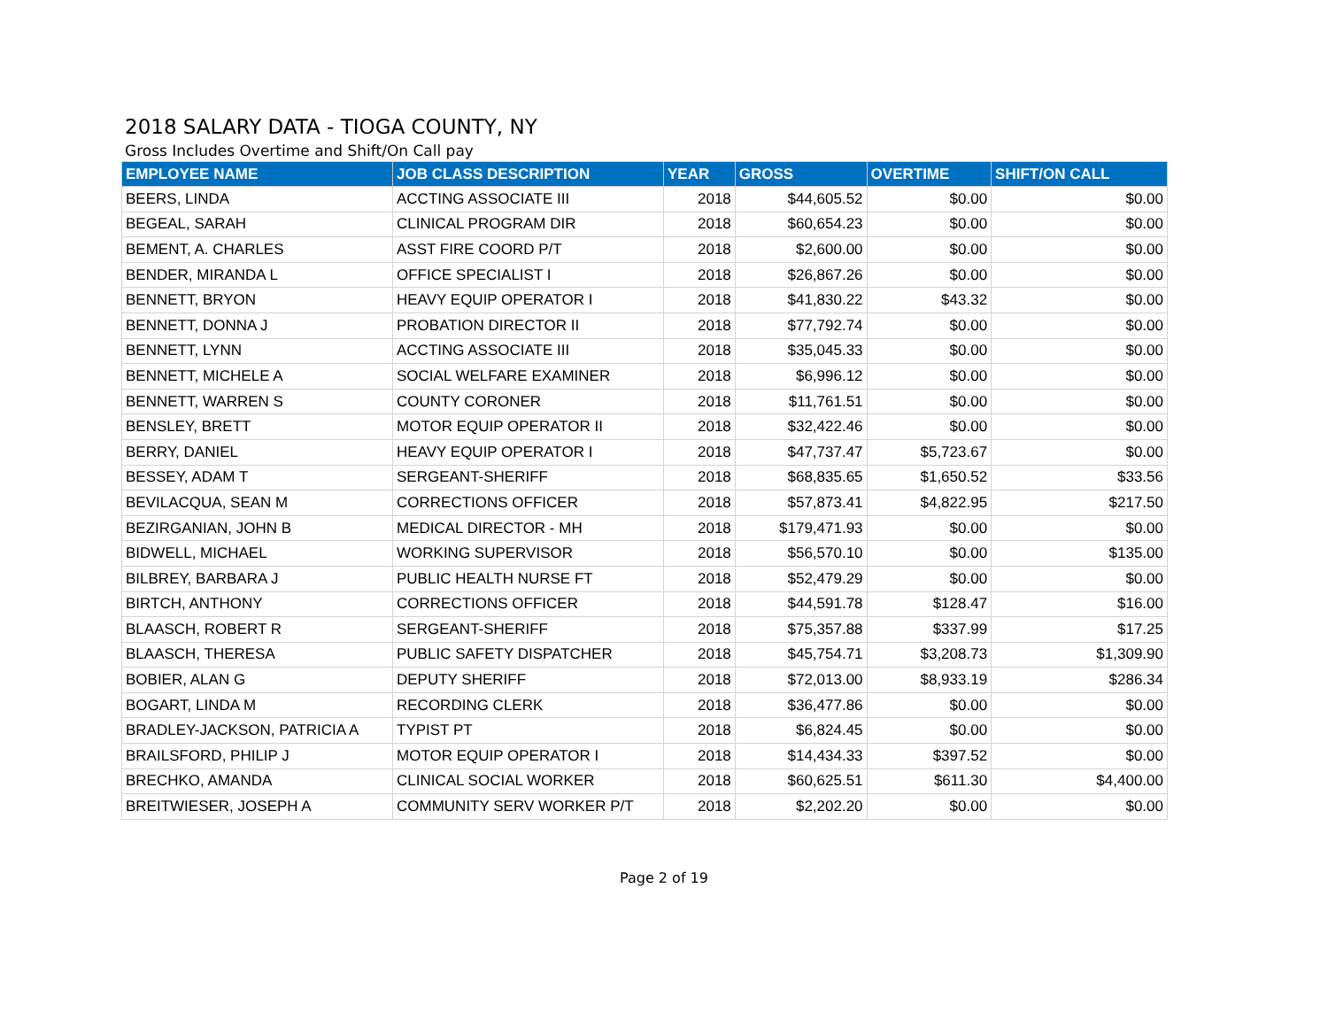2018 SALARY DATA - TIOGA COUNTY, NY
Gross Includes Overtime and Shift/On Call pay
| EMPLOYEE NAME | JOB CLASS DESCRIPTION | YEAR | GROSS | OVERTIME | SHIFT/ON CALL |
| --- | --- | --- | --- | --- | --- |
| BEERS, LINDA | ACCTING ASSOCIATE III | 2018 | $44,605.52 | $0.00 | $0.00 |
| BEGEAL, SARAH | CLINICAL PROGRAM DIR | 2018 | $60,654.23 | $0.00 | $0.00 |
| BEMENT, A. CHARLES | ASST FIRE COORD P/T | 2018 | $2,600.00 | $0.00 | $0.00 |
| BENDER, MIRANDA L | OFFICE SPECIALIST I | 2018 | $26,867.26 | $0.00 | $0.00 |
| BENNETT, BRYON | HEAVY EQUIP OPERATOR I | 2018 | $41,830.22 | $43.32 | $0.00 |
| BENNETT, DONNA J | PROBATION DIRECTOR II | 2018 | $77,792.74 | $0.00 | $0.00 |
| BENNETT, LYNN | ACCTING ASSOCIATE III | 2018 | $35,045.33 | $0.00 | $0.00 |
| BENNETT, MICHELE A | SOCIAL WELFARE EXAMINER | 2018 | $6,996.12 | $0.00 | $0.00 |
| BENNETT, WARREN S | COUNTY CORONER | 2018 | $11,761.51 | $0.00 | $0.00 |
| BENSLEY, BRETT | MOTOR EQUIP OPERATOR II | 2018 | $32,422.46 | $0.00 | $0.00 |
| BERRY, DANIEL | HEAVY EQUIP OPERATOR I | 2018 | $47,737.47 | $5,723.67 | $0.00 |
| BESSEY, ADAM T | SERGEANT-SHERIFF | 2018 | $68,835.65 | $1,650.52 | $33.56 |
| BEVILACQUA, SEAN M | CORRECTIONS OFFICER | 2018 | $57,873.41 | $4,822.95 | $217.50 |
| BEZIRGANIAN, JOHN B | MEDICAL DIRECTOR - MH | 2018 | $179,471.93 | $0.00 | $0.00 |
| BIDWELL, MICHAEL | WORKING SUPERVISOR | 2018 | $56,570.10 | $0.00 | $135.00 |
| BILBREY, BARBARA J | PUBLIC HEALTH NURSE FT | 2018 | $52,479.29 | $0.00 | $0.00 |
| BIRTCH, ANTHONY | CORRECTIONS OFFICER | 2018 | $44,591.78 | $128.47 | $16.00 |
| BLAASCH, ROBERT R | SERGEANT-SHERIFF | 2018 | $75,357.88 | $337.99 | $17.25 |
| BLAASCH, THERESA | PUBLIC SAFETY DISPATCHER | 2018 | $45,754.71 | $3,208.73 | $1,309.90 |
| BOBIER, ALAN G | DEPUTY SHERIFF | 2018 | $72,013.00 | $8,933.19 | $286.34 |
| BOGART, LINDA M | RECORDING CLERK | 2018 | $36,477.86 | $0.00 | $0.00 |
| BRADLEY-JACKSON, PATRICIA A | TYPIST PT | 2018 | $6,824.45 | $0.00 | $0.00 |
| BRAILSFORD, PHILIP J | MOTOR EQUIP OPERATOR I | 2018 | $14,434.33 | $397.52 | $0.00 |
| BRECHKO, AMANDA | CLINICAL SOCIAL WORKER | 2018 | $60,625.51 | $611.30 | $4,400.00 |
| BREITWIESER, JOSEPH A | COMMUNITY SERV WORKER P/T | 2018 | $2,202.20 | $0.00 | $0.00 |
Page 2 of 19